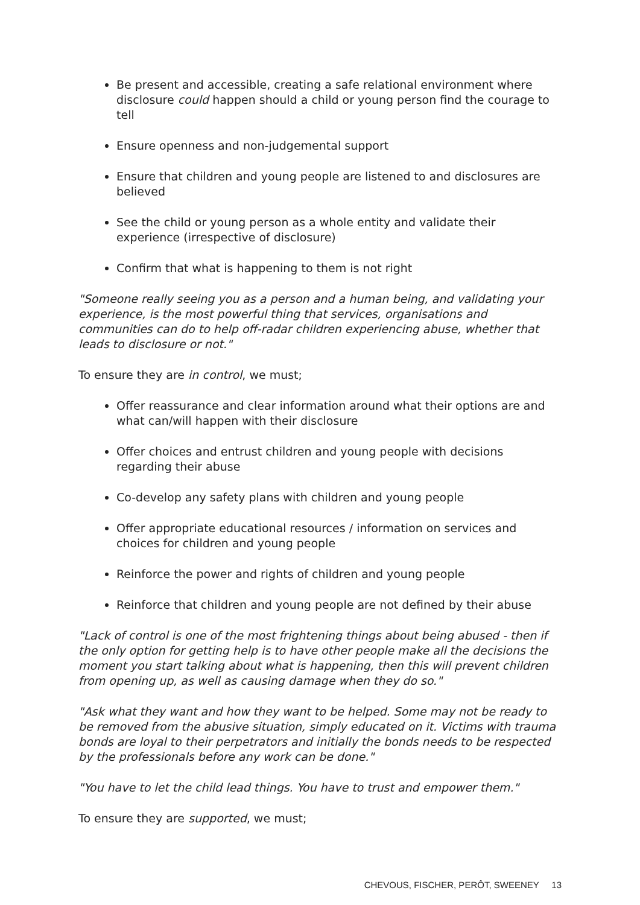Be present and accessible, creating a safe relational environment where disclosure could happen should a child or young person find the courage to tell
Ensure openness and non-judgemental support
Ensure that children and young people are listened to and disclosures are believed
See the child or young person as a whole entity and validate their experience (irrespective of disclosure)
Confirm that what is happening to them is not right
"Someone really seeing you as a person and a human being, and validating your experience, is the most powerful thing that services, organisations and communities can do to help off-radar children experiencing abuse, whether that leads to disclosure or not."
To ensure they are in control, we must;
Offer reassurance and clear information around what their options are and what can/will happen with their disclosure
Offer choices and entrust children and young people with decisions regarding their abuse
Co-develop any safety plans with children and young people
Offer appropriate educational resources / information on services and choices for children and young people
Reinforce the power and rights of children and young people
Reinforce that children and young people are not defined by their abuse
"Lack of control is one of the most frightening things about being abused - then if the only option for getting help is to have other people make all the decisions the moment you start talking about what is happening, then this will prevent children from opening up, as well as causing damage when they do so."
"Ask what they want and how they want to be helped. Some may not be ready to be removed from the abusive situation, simply educated on it. Victims with trauma bonds are loyal to their perpetrators and initially the bonds needs to be respected by the professionals before any work can be done."
"You have to let the child lead things. You have to trust and empower them."
To ensure they are supported, we must;
CHEVOUS, FISCHER, PERÔT, SWEENEY 13